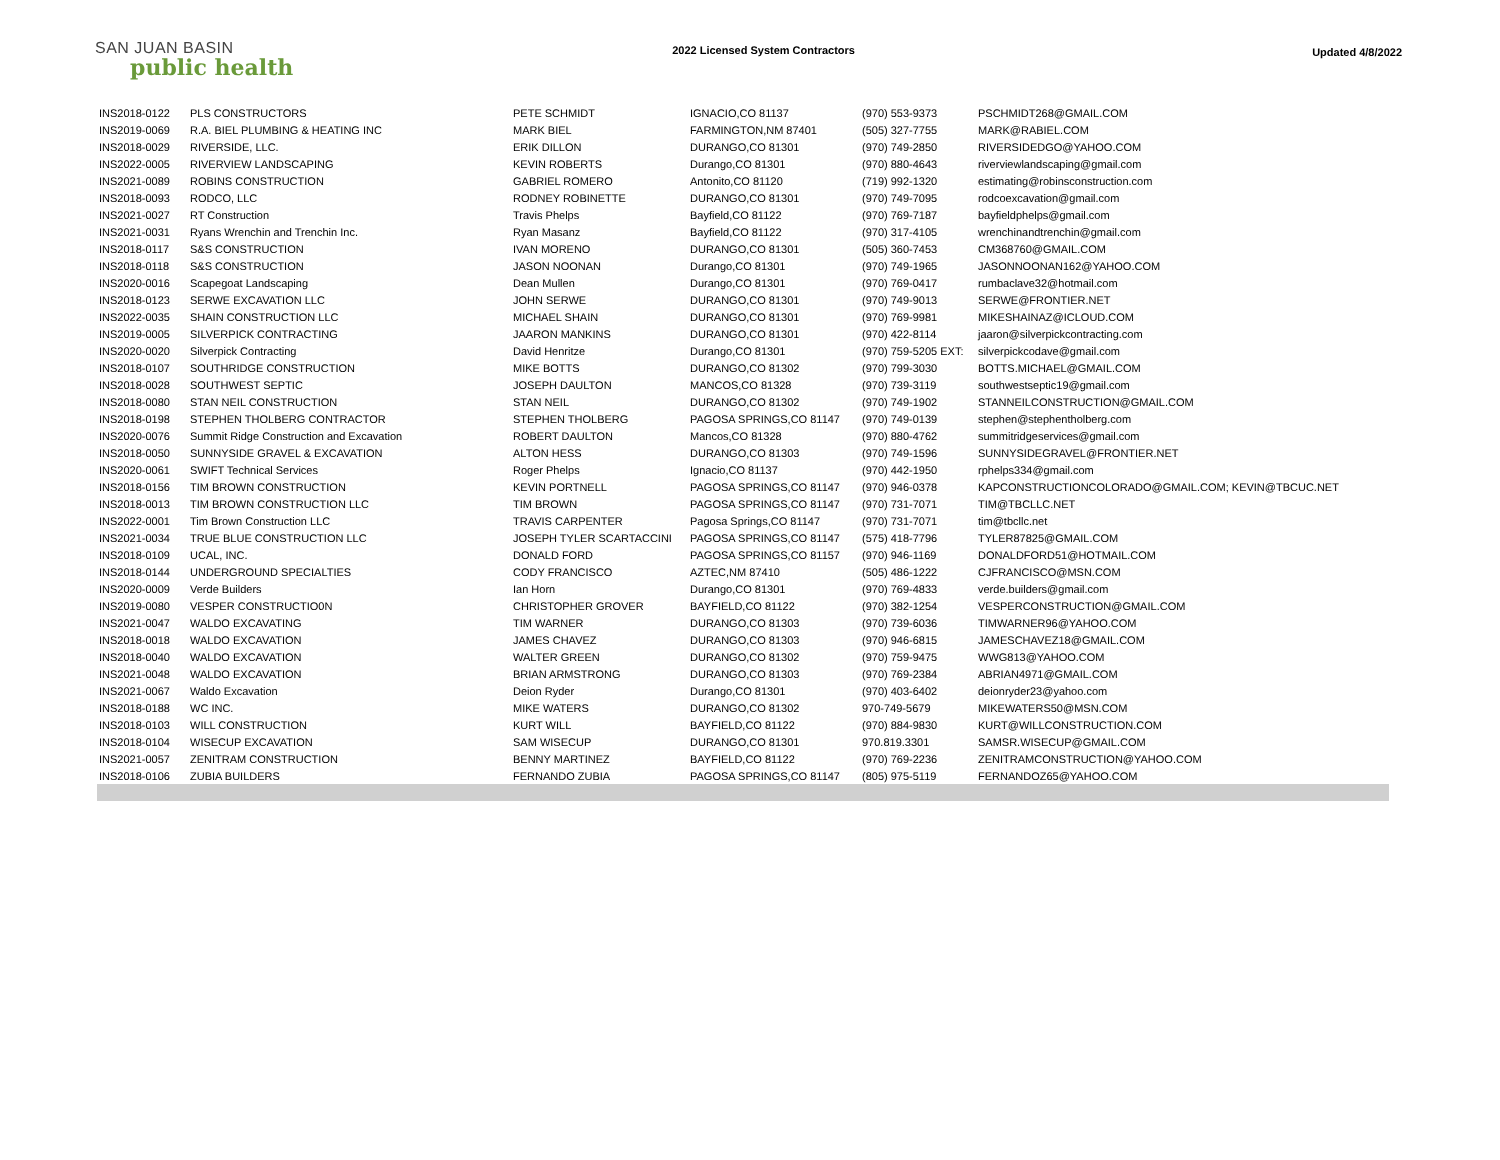SAN JUAN BASIN
public health
2022 Licensed System Contractors
Updated 4/8/2022
| INS2018-0122 | PLS CONSTRUCTORS | PETE SCHMIDT | IGNACIO,CO 81137 | (970) 553-9373 | PSCHMIDT268@GMAIL.COM |
| INS2019-0069 | R.A. BIEL PLUMBING & HEATING INC | MARK BIEL | FARMINGTON,NM 87401 | (505) 327-7755 | MARK@RABIEL.COM |
| INS2018-0029 | RIVERSIDE, LLC. | ERIK DILLON | DURANGO,CO 81301 | (970) 749-2850 | RIVERSIDEDGO@YAHOO.COM |
| INS2022-0005 | RIVERVIEW LANDSCAPING | KEVIN ROBERTS | Durango,CO 81301 | (970) 880-4643 | riverviewlandscaping@gmail.com |
| INS2021-0089 | ROBINS CONSTRUCTION | GABRIEL ROMERO | Antonito,CO 81120 | (719) 992-1320 | estimating@robinsconstruction.com |
| INS2018-0093 | RODCO, LLC | RODNEY ROBINETTE | DURANGO,CO 81301 | (970) 749-7095 | rodcoexcavation@gmail.com |
| INS2021-0027 | RT Construction | Travis Phelps | Bayfield,CO 81122 | (970) 769-7187 | bayfieldphelps@gmail.com |
| INS2021-0031 | Ryans Wrenchin and Trenchin Inc. | Ryan Masanz | Bayfield,CO 81122 | (970) 317-4105 | wrenchinandtrenchin@gmail.com |
| INS2018-0117 | S&S CONSTRUCTION | IVAN MORENO | DURANGO,CO 81301 | (505) 360-7453 | CM368760@GMAIL.COM |
| INS2018-0118 | S&S CONSTRUCTION | JASON NOONAN | Durango,CO 81301 | (970) 749-1965 | JASONNOONAN162@YAHOO.COM |
| INS2020-0016 | Scapegoat Landscaping | Dean Mullen | Durango,CO 81301 | (970) 769-0417 | rumbaclave32@hotmail.com |
| INS2018-0123 | SERWE EXCAVATION LLC | JOHN SERWE | DURANGO,CO 81301 | (970) 749-9013 | SERWE@FRONTIER.NET |
| INS2022-0035 | SHAIN CONSTRUCTION LLC | MICHAEL SHAIN | DURANGO,CO 81301 | (970) 769-9981 | MIKESHAINAZ@ICLOUD.COM |
| INS2019-0005 | SILVERPICK CONTRACTING | JAARON MANKINS | DURANGO,CO 81301 | (970) 422-8114 | jaaron@silverpickcontracting.com |
| INS2020-0020 | Silverpick Contracting | David Henritze | Durango,CO 81301 | (970) 759-5205 EXT: | silverpickcodave@gmail.com |
| INS2018-0107 | SOUTHRIDGE CONSTRUCTION | MIKE BOTTS | DURANGO,CO 81302 | (970) 799-3030 | BOTTS.MICHAEL@GMAIL.COM |
| INS2018-0028 | SOUTHWEST SEPTIC | JOSEPH DAULTON | MANCOS,CO 81328 | (970) 739-3119 | southwestseptic19@gmail.com |
| INS2018-0080 | STAN NEIL CONSTRUCTION | STAN NEIL | DURANGO,CO 81302 | (970) 749-1902 | STANNEILCONSTRUCTION@GMAIL.COM |
| INS2018-0198 | STEPHEN THOLBERG CONTRACTOR | STEPHEN THOLBERG | PAGOSA SPRINGS,CO 81147 | (970) 749-0139 | stephen@stephentholberg.com |
| INS2020-0076 | Summit Ridge Construction and Excavation | ROBERT DAULTON | Mancos,CO 81328 | (970) 880-4762 | summitridgeservices@gmail.com |
| INS2018-0050 | SUNNYSIDE GRAVEL & EXCAVATION | ALTON HESS | DURANGO,CO 81303 | (970) 749-1596 | SUNNYSIDEGRAVEL@FRONTIER.NET |
| INS2020-0061 | SWIFT Technical Services | Roger Phelps | Ignacio,CO 81137 | (970) 442-1950 | rphelps334@gmail.com |
| INS2018-0156 | TIM BROWN CONSTRUCTION | KEVIN PORTNELL | PAGOSA SPRINGS,CO 81147 | (970) 946-0378 | KAPCONSTRUCTIONCOLORADO@GMAIL.COM; KEVIN@TBCUC.NET |
| INS2018-0013 | TIM BROWN CONSTRUCTION LLC | TIM BROWN | PAGOSA SPRINGS,CO 81147 | (970) 731-7071 | TIM@TBCLLC.NET |
| INS2022-0001 | Tim Brown Construction LLC | TRAVIS CARPENTER | Pagosa Springs,CO 81147 | (970) 731-7071 | tim@tbcllc.net |
| INS2021-0034 | TRUE BLUE CONSTRUCTION LLC | JOSEPH TYLER SCARTACCINI | PAGOSA SPRINGS,CO 81147 | (575) 418-7796 | TYLER87825@GMAIL.COM |
| INS2018-0109 | UCAL, INC. | DONALD FORD | PAGOSA SPRINGS,CO 81157 | (970) 946-1169 | DONALDFORD51@HOTMAIL.COM |
| INS2018-0144 | UNDERGROUND SPECIALTIES | CODY FRANCISCO | AZTEC,NM 87410 | (505) 486-1222 | CJFRANCISCO@MSN.COM |
| INS2020-0009 | Verde Builders | Ian Horn | Durango,CO 81301 | (970) 769-4833 | verde.builders@gmail.com |
| INS2019-0080 | VESPER CONSTRUCTIO0N | CHRISTOPHER GROVER | BAYFIELD,CO 81122 | (970) 382-1254 | VESPERCONSTRUCTION@GMAIL.COM |
| INS2021-0047 | WALDO EXCAVATING | TIM WARNER | DURANGO,CO 81303 | (970) 739-6036 | TIMWARNER96@YAHOO.COM |
| INS2018-0018 | WALDO EXCAVATION | JAMES CHAVEZ | DURANGO,CO 81303 | (970) 946-6815 | JAMESCHAVEZ18@GMAIL.COM |
| INS2018-0040 | WALDO EXCAVATION | WALTER GREEN | DURANGO,CO 81302 | (970) 759-9475 | WWG813@YAHOO.COM |
| INS2021-0048 | WALDO EXCAVATION | BRIAN ARMSTRONG | DURANGO,CO 81303 | (970) 769-2384 | ABRIAN4971@GMAIL.COM |
| INS2021-0067 | Waldo Excavation | Deion Ryder | Durango,CO 81301 | (970) 403-6402 | deionryder23@yahoo.com |
| INS2018-0188 | WC INC. | MIKE WATERS | DURANGO,CO 81302 | 970-749-5679 | MIKEWATERS50@MSN.COM |
| INS2018-0103 | WILL CONSTRUCTION | KURT WILL | BAYFIELD,CO 81122 | (970) 884-9830 | KURT@WILLCONSTRUCTION.COM |
| INS2018-0104 | WISECUP EXCAVATION | SAM WISECUP | DURANGO,CO 81301 | 970.819.3301 | SAMSR.WISECUP@GMAIL.COM |
| INS2021-0057 | ZENITRAM CONSTRUCTION | BENNY MARTINEZ | BAYFIELD,CO 81122 | (970) 769-2236 | ZENITRAMCONSTRUCTION@YAHOO.COM |
| INS2018-0106 | ZUBIA BUILDERS | FERNANDO ZUBIA | PAGOSA SPRINGS,CO 81147 | (805) 975-5119 | FERNANDOZ65@YAHOO.COM |